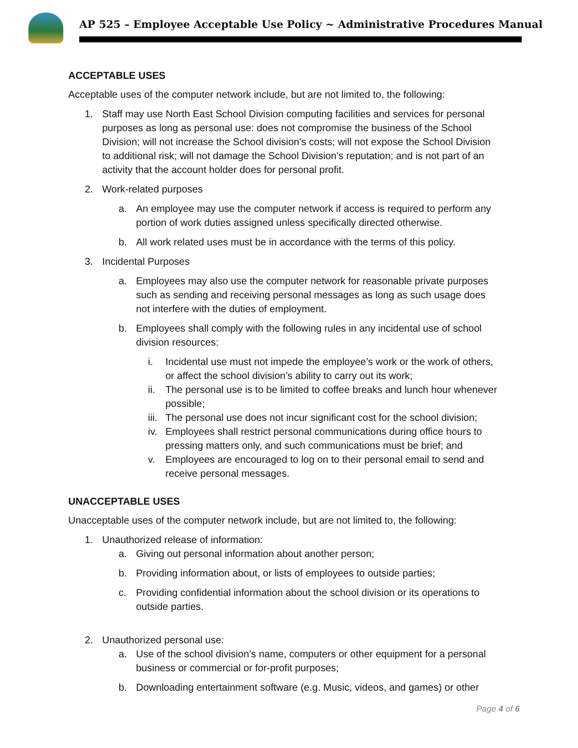AP 525 – Employee Acceptable Use Policy ~ Administrative Procedures Manual
ACCEPTABLE USES
Acceptable uses of the computer network include, but are not limited to, the following:
1. Staff may use North East School Division computing facilities and services for personal purposes as long as personal use: does not compromise the business of the School Division; will not increase the School division's costs; will not expose the School Division to additional risk; will not damage the School Division’s reputation; and is not part of an activity that the account holder does for personal profit.
2. Work-related purposes
a. An employee may use the computer network if access is required to perform any portion of work duties assigned unless specifically directed otherwise.
b. All work related uses must be in accordance with the terms of this policy.
3. Incidental Purposes
a. Employees may also use the computer network for reasonable private purposes such as sending and receiving personal messages as long as such usage does not interfere with the duties of employment.
b. Employees shall comply with the following rules in any incidental use of school division resources:
i. Incidental use must not impede the employee’s work or the work of others, or affect the school division’s ability to carry out its work;
ii. The personal use is to be limited to coffee breaks and lunch hour whenever possible;
iii. The personal use does not incur significant cost for the school division;
iv. Employees shall restrict personal communications during office hours to pressing matters only, and such communications must be brief; and
v. Employees are encouraged to log on to their personal email to send and receive personal messages.
UNACCEPTABLE USES
Unacceptable uses of the computer network include, but are not limited to, the following:
1. Unauthorized release of information:
a. Giving out personal information about another person;
b. Providing information about, or lists of employees to outside parties;
c. Providing confidential information about the school division or its operations to outside parties.
2. Unauthorized personal use:
a. Use of the school division’s name, computers or other equipment for a personal business or commercial or for-profit purposes;
b. Downloading entertainment software (e.g. Music, videos, and games) or other
Page 4 of 6